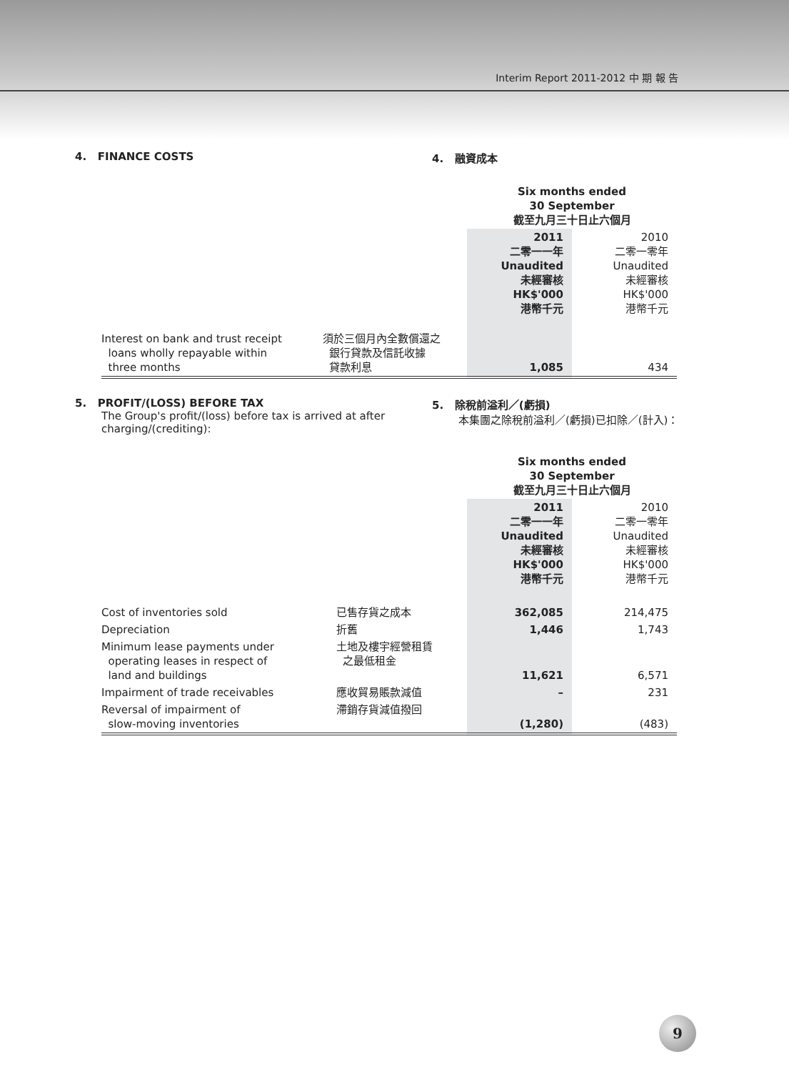Interim Report 2011-2012 中 期 報 告
4. FINANCE COSTS 4. 融資成本
| | | Six months ended 30 September 截至九月三十日止六個月 | |
| | | 2011 二零一一年 Unaudited 未經審核 HK$'000 港幣千元 | 2010 二零一零年 Unaudited 未經審核 HK$'000 港幣千元 |
| Interest on bank and trust receipt loans wholly repayable within three months | 須於三個月內全數償還之 銀行貸款及信託收據 貸款利息 | 1,085 | 434 |
5. PROFIT/(LOSS) BEFORE TAX
The Group's profit/(loss) before tax is arrived at after charging/(crediting):
5. 除稅前溢利／(虧損)
本集團之除稅前溢利／(虧損)已扣除／(計入)：
| | | Six months ended 30 September 截至九月三十日止六個月 | |
| | | 2011 二零一一年 Unaudited 未經審核 HK$'000 港幣千元 | 2010 二零一零年 Unaudited 未經審核 HK$'000 港幣千元 |
| Cost of inventories sold | 已售存貨之成本 | 362,085 | 214,475 |
| Depreciation | 折舊 | 1,446 | 1,743 |
| Minimum lease payments under operating leases in respect of land and buildings | 土地及樓宇經營租賃 之最低租金 | 11,621 | 6,571 |
| Impairment of trade receivables | 應收貿易賬款減值 | – | 231 |
| Reversal of impairment of slow-moving inventories | 滯銷存貨減值撥回 | (1,280) | (483) |
9